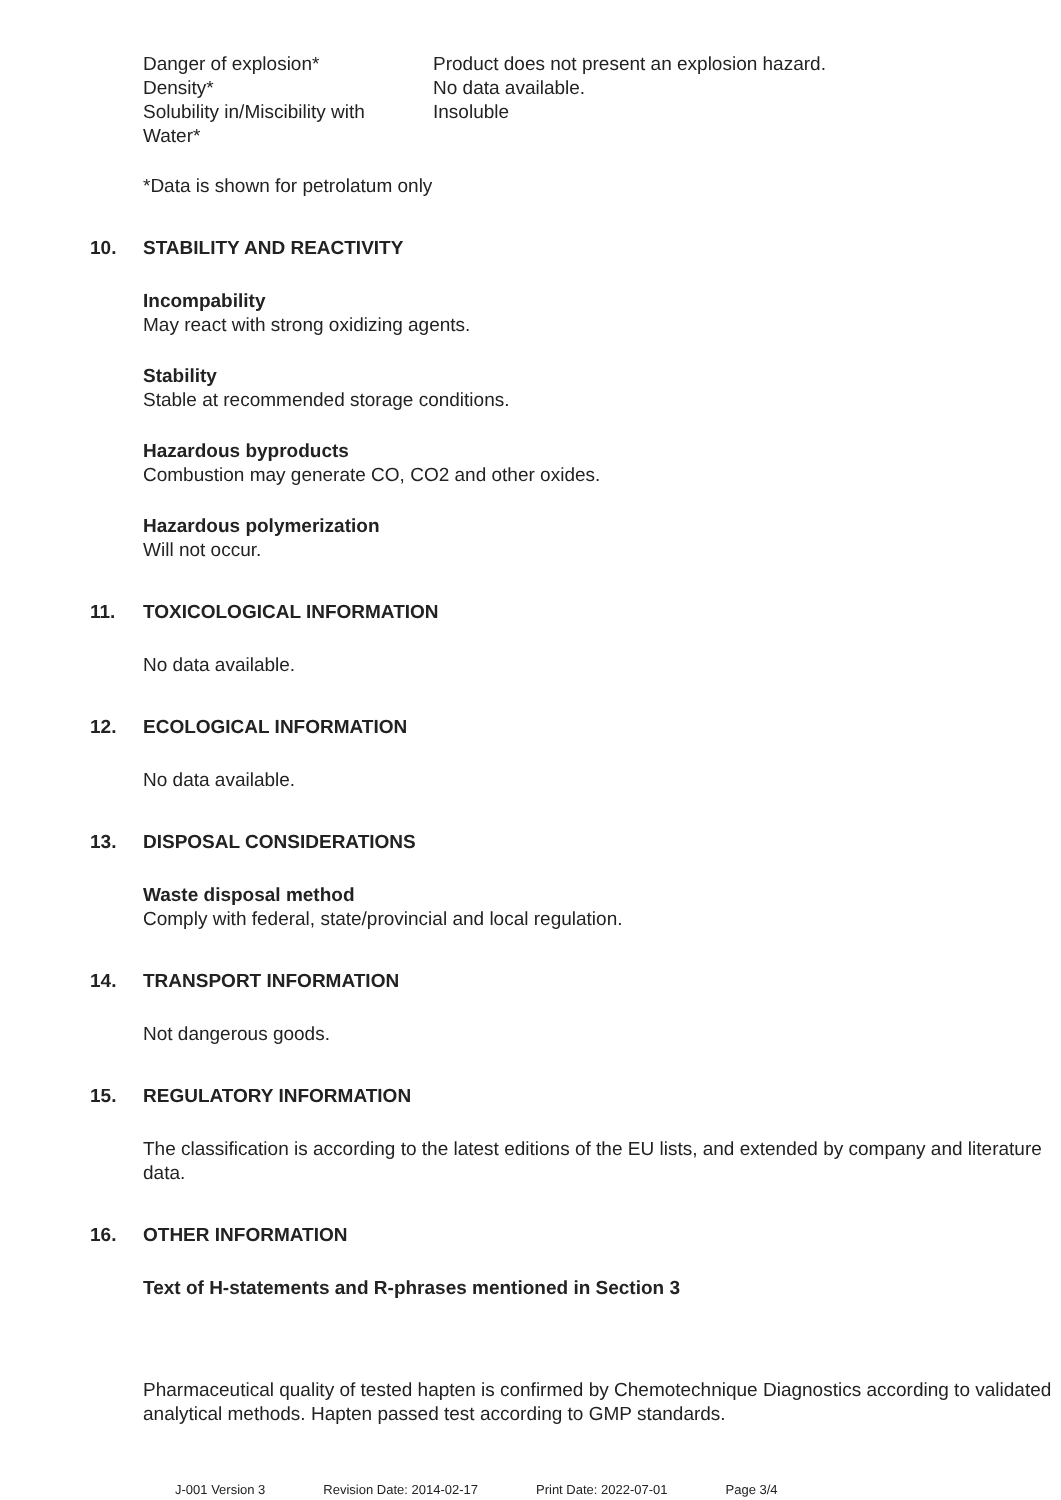| Danger of explosion* | Product does not present an explosion hazard. |
| Density* | No data available. |
| Solubility in/Miscibility with Water* | Insoluble |
*Data is shown for petrolatum only
10. STABILITY AND REACTIVITY
Incompability
May react with strong oxidizing agents.
Stability
Stable at recommended storage conditions.
Hazardous byproducts
Combustion may generate CO, CO2 and other oxides.
Hazardous polymerization
Will not occur.
11. TOXICOLOGICAL INFORMATION
No data available.
12. ECOLOGICAL INFORMATION
No data available.
13. DISPOSAL CONSIDERATIONS
Waste disposal method
Comply with federal, state/provincial and local regulation.
14. TRANSPORT INFORMATION
Not dangerous goods.
15. REGULATORY INFORMATION
The classification is according to the latest editions of the EU lists, and extended by company and literature data.
16. OTHER INFORMATION
Text of H-statements and R-phrases mentioned in Section 3
Pharmaceutical quality of tested hapten is confirmed by Chemotechnique Diagnostics according to validated analytical methods. Hapten passed test according to GMP standards.
J-001 Version 3 Revision Date: 2014-02-17 Print Date: 2022-07-01 Page 3/4